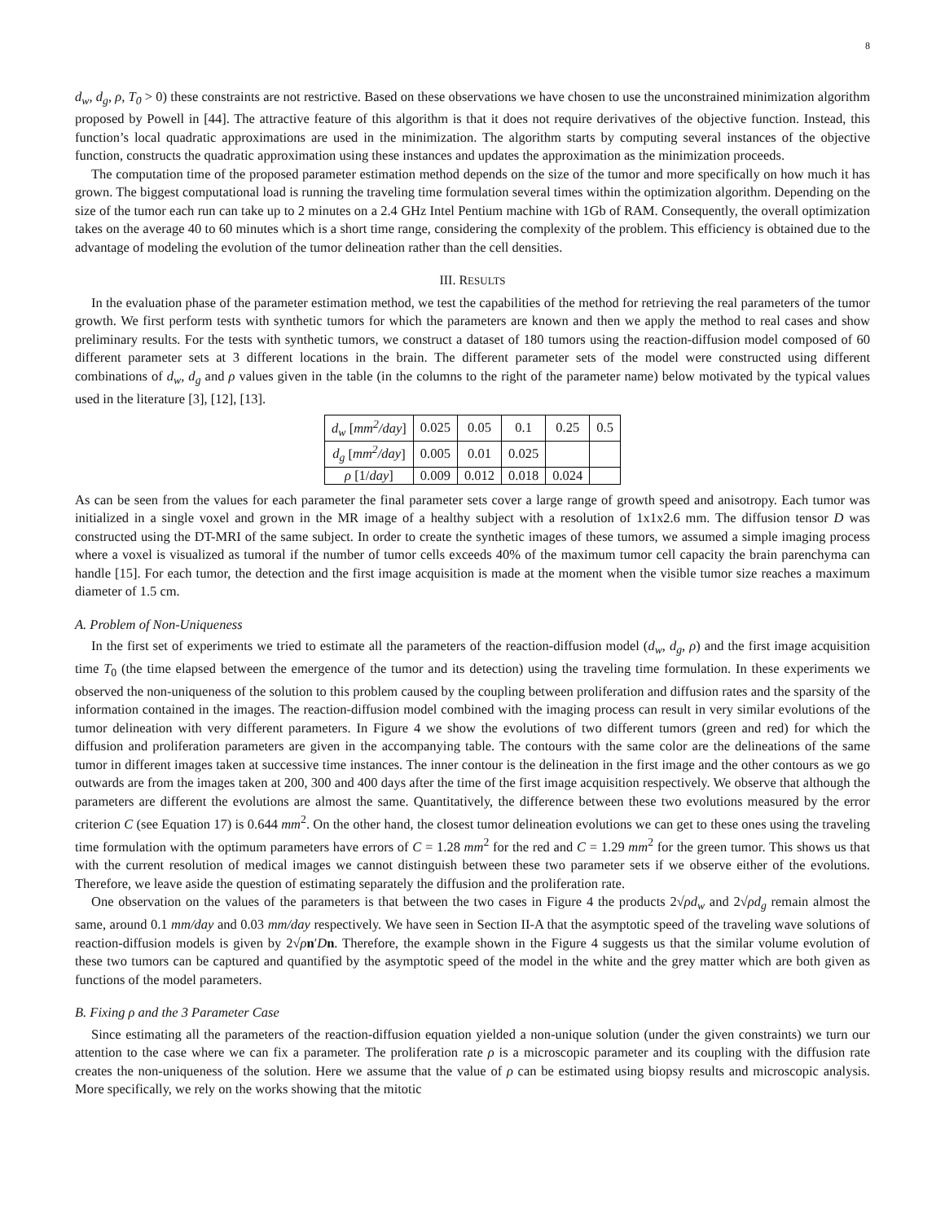8
d<sub>w</sub>, d<sub>g</sub>, ρ, T<sub>0</sub> > 0) these constraints are not restrictive. Based on these observations we have chosen to use the unconstrained minimization algorithm proposed by Powell in [44]. The attractive feature of this algorithm is that it does not require derivatives of the objective function. Instead, this function’s local quadratic approximations are used in the minimization. The algorithm starts by computing several instances of the objective function, constructs the quadratic approximation using these instances and updates the approximation as the minimization proceeds.
The computation time of the proposed parameter estimation method depends on the size of the tumor and more specifically on how much it has grown. The biggest computational load is running the traveling time formulation several times within the optimization algorithm. Depending on the size of the tumor each run can take up to 2 minutes on a 2.4 GHz Intel Pentium machine with 1Gb of RAM. Consequently, the overall optimization takes on the average 40 to 60 minutes which is a short time range, considering the complexity of the problem. This efficiency is obtained due to the advantage of modeling the evolution of the tumor delineation rather than the cell densities.
III. RESULTS
In the evaluation phase of the parameter estimation method, we test the capabilities of the method for retrieving the real parameters of the tumor growth. We first perform tests with synthetic tumors for which the parameters are known and then we apply the method to real cases and show preliminary results. For the tests with synthetic tumors, we construct a dataset of 180 tumors using the reaction-diffusion model composed of 60 different parameter sets at 3 different locations in the brain. The different parameter sets of the model were constructed using different combinations of d<sub>w</sub>, d<sub>g</sub> and ρ values given in the table (in the columns to the right of the parameter name) below motivated by the typical values used in the literature [3], [12], [13].
| d<sub>w</sub> [ mm<sup>2</sup>/day ] | 0.025 | 0.05 | 0.1 | 0.25 | 0.5 |
| d<sub>g</sub> [ mm<sup>2</sup>/day ] | 0.005 | 0.01 | 0.025 | | |
| ρ [1/ day ] | 0.009 | 0.012 | 0.018 | 0.024 | |
As can be seen from the values for each parameter the final parameter sets cover a large range of growth speed and anisotropy. Each tumor was initialized in a single voxel and grown in the MR image of a healthy subject with a resolution of 1x1x2.6 mm. The diffusion tensor D was constructed using the DT-MRI of the same subject. In order to create the synthetic images of these tumors, we assumed a simple imaging process where a voxel is visualized as tumoral if the number of tumor cells exceeds 40% of the maximum tumor cell capacity the brain parenchyma can handle [15]. For each tumor, the detection and the first image acquisition is made at the moment when the visible tumor size reaches a maximum diameter of 1.5 cm.
A. Problem of Non-Uniqueness
In the first set of experiments we tried to estimate all the parameters of the reaction-diffusion model (d<sub>w</sub>, d<sub>g</sub>, ρ) and the first image acquisition time T<sub>0</sub> (the time elapsed between the emergence of the tumor and its detection) using the traveling time formulation. In these experiments we observed the non-uniqueness of the solution to this problem caused by the coupling between proliferation and diffusion rates and the sparsity of the information contained in the images. The reaction-diffusion model combined with the imaging process can result in very similar evolutions of the tumor delineation with very different parameters. In Figure 4 we show the evolutions of two different tumors (green and red) for which the diffusion and proliferation parameters are given in the accompanying table. The contours with the same color are the delineations of the same tumor in different images taken at successive time instances. The inner contour is the delineation in the first image and the other contours as we go outwards are from the images taken at 200, 300 and 400 days after the time of the first image acquisition respectively. We observe that although the parameters are different the evolutions are almost the same. Quantitatively, the difference between these two evolutions measured by the error criterion C (see Equation 17) is 0.644 mm<sup>2</sup>. On the other hand, the closest tumor delineation evolutions we can get to these ones using the traveling time formulation with the optimum parameters have errors of C = 1.28 mm<sup>2</sup> for the red and C = 1.29 mm<sup>2</sup> for the green tumor. This shows us that with the current resolution of medical images we cannot distinguish between these two parameter sets if we observe either of the evolutions. Therefore, we leave aside the question of estimating separately the diffusion and the proliferation rate.
One observation on the values of the parameters is that between the two cases in Figure 4 the products 2√ρd<sub>w</sub> and 2√ρd<sub>g</sub> remain almost the same, around 0.1 mm/day and 0.03 mm/day respectively. We have seen in Section II-A that the asymptotic speed of the traveling wave solutions of reaction-diffusion models is given by 2√ρn′Dn. Therefore, the example shown in the Figure 4 suggests us that the similar volume evolution of these two tumors can be captured and quantified by the asymptotic speed of the model in the white and the grey matter which are both given as functions of the model parameters.
B. Fixing ρ and the 3 Parameter Case
Since estimating all the parameters of the reaction-diffusion equation yielded a non-unique solution (under the given constraints) we turn our attention to the case where we can fix a parameter. The proliferation rate ρ is a microscopic parameter and its coupling with the diffusion rate creates the non-uniqueness of the solution. Here we assume that the value of ρ can be estimated using biopsy results and microscopic analysis. More specifically, we rely on the works showing that the mitotic